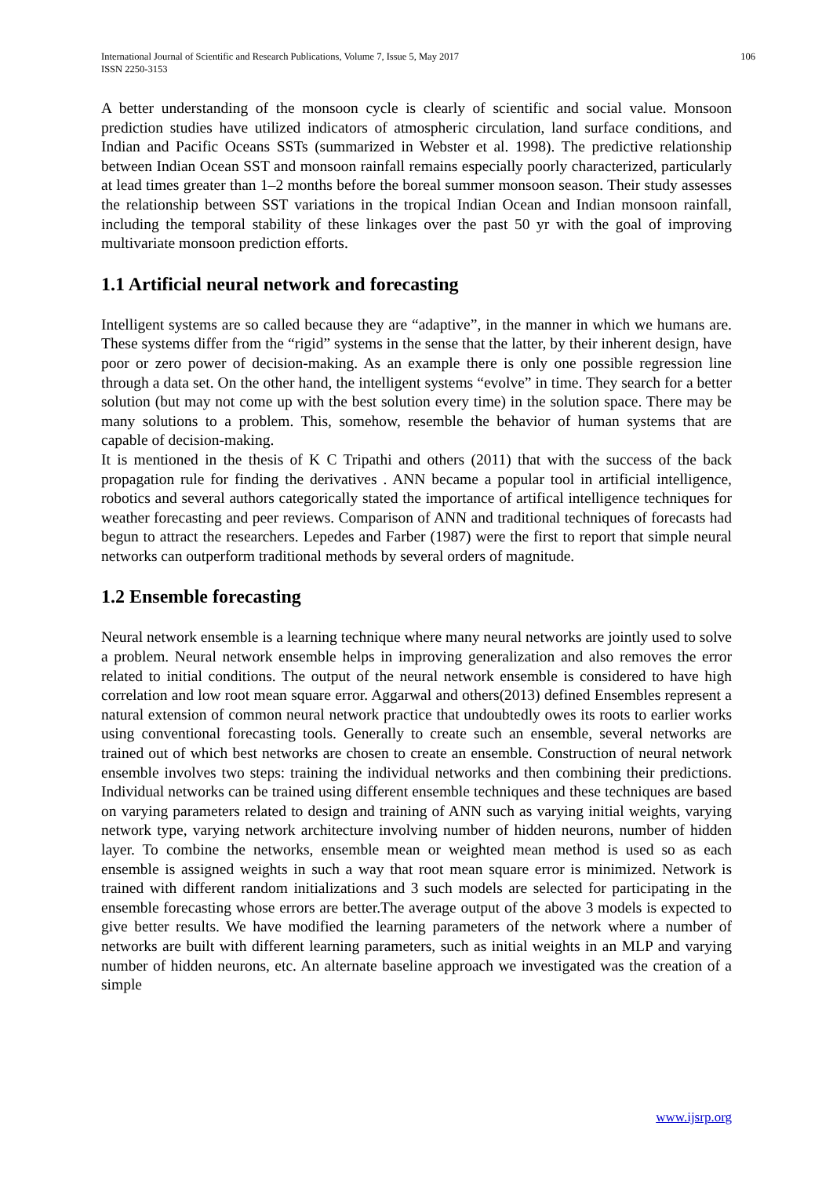International Journal of Scientific and Research Publications, Volume 7, Issue 5, May 2017
ISSN 2250-3153
106
A better understanding of the monsoon cycle is clearly of scientific and social value. Monsoon prediction studies have utilized indicators of atmospheric circulation, land surface conditions, and Indian and Pacific Oceans SSTs (summarized in Webster et al. 1998). The predictive relationship between Indian Ocean SST and monsoon rainfall remains especially poorly characterized, particularly at lead times greater than 1–2 months before the boreal summer monsoon season. Their study assesses the relationship between SST variations in the tropical Indian Ocean and Indian monsoon rainfall, including the temporal stability of these linkages over the past 50 yr with the goal of improving multivariate monsoon prediction efforts.
1.1 Artificial neural network and forecasting
Intelligent systems are so called because they are “adaptive”, in the manner in which we humans are. These systems differ from the “rigid” systems in the sense that the latter, by their inherent design, have poor or zero power of decision-making. As an example there is only one possible regression line through a data set. On the other hand, the intelligent systems “evolve” in time. They search for a better solution (but may not come up with the best solution every time) in the solution space. There may be many solutions to a problem. This, somehow, resemble the behavior of human systems that are capable of decision-making.
It is mentioned in the thesis of K C Tripathi and others (2011) that with the success of the back propagation rule for finding the derivatives . ANN became a popular tool in artificial intelligence, robotics and several authors categorically stated the importance of artifical intelligence techniques for weather forecasting and peer reviews. Comparison of ANN and traditional techniques of forecasts had begun to attract the researchers. Lepedes and Farber (1987) were the first to report that simple neural networks can outperform traditional methods by several orders of magnitude.
1.2 Ensemble forecasting
Neural network ensemble is a learning technique where many neural networks are jointly used to solve a problem. Neural network ensemble helps in improving generalization and also removes the error related to initial conditions. The output of the neural network ensemble is considered to have high correlation and low root mean square error. Aggarwal and others(2013) defined Ensembles represent a natural extension of common neural network practice that undoubtedly owes its roots to earlier works using conventional forecasting tools. Generally to create such an ensemble, several networks are trained out of which best networks are chosen to create an ensemble. Construction of neural network ensemble involves two steps: training the individual networks and then combining their predictions. Individual networks can be trained using different ensemble techniques and these techniques are based on varying parameters related to design and training of ANN such as varying initial weights, varying network type, varying network architecture involving number of hidden neurons, number of hidden layer. To combine the networks, ensemble mean or weighted mean method is used so as each ensemble is assigned weights in such a way that root mean square error is minimized. Network is trained with different random initializations and 3 such models are selected for participating in the ensemble forecasting whose errors are better.The average output of the above 3 models is expected to give better results. We have modified the learning parameters of the network where a number of networks are built with different learning parameters, such as initial weights in an MLP and varying number of hidden neurons, etc. An alternate baseline approach we investigated was the creation of a simple
www.ijsrp.org